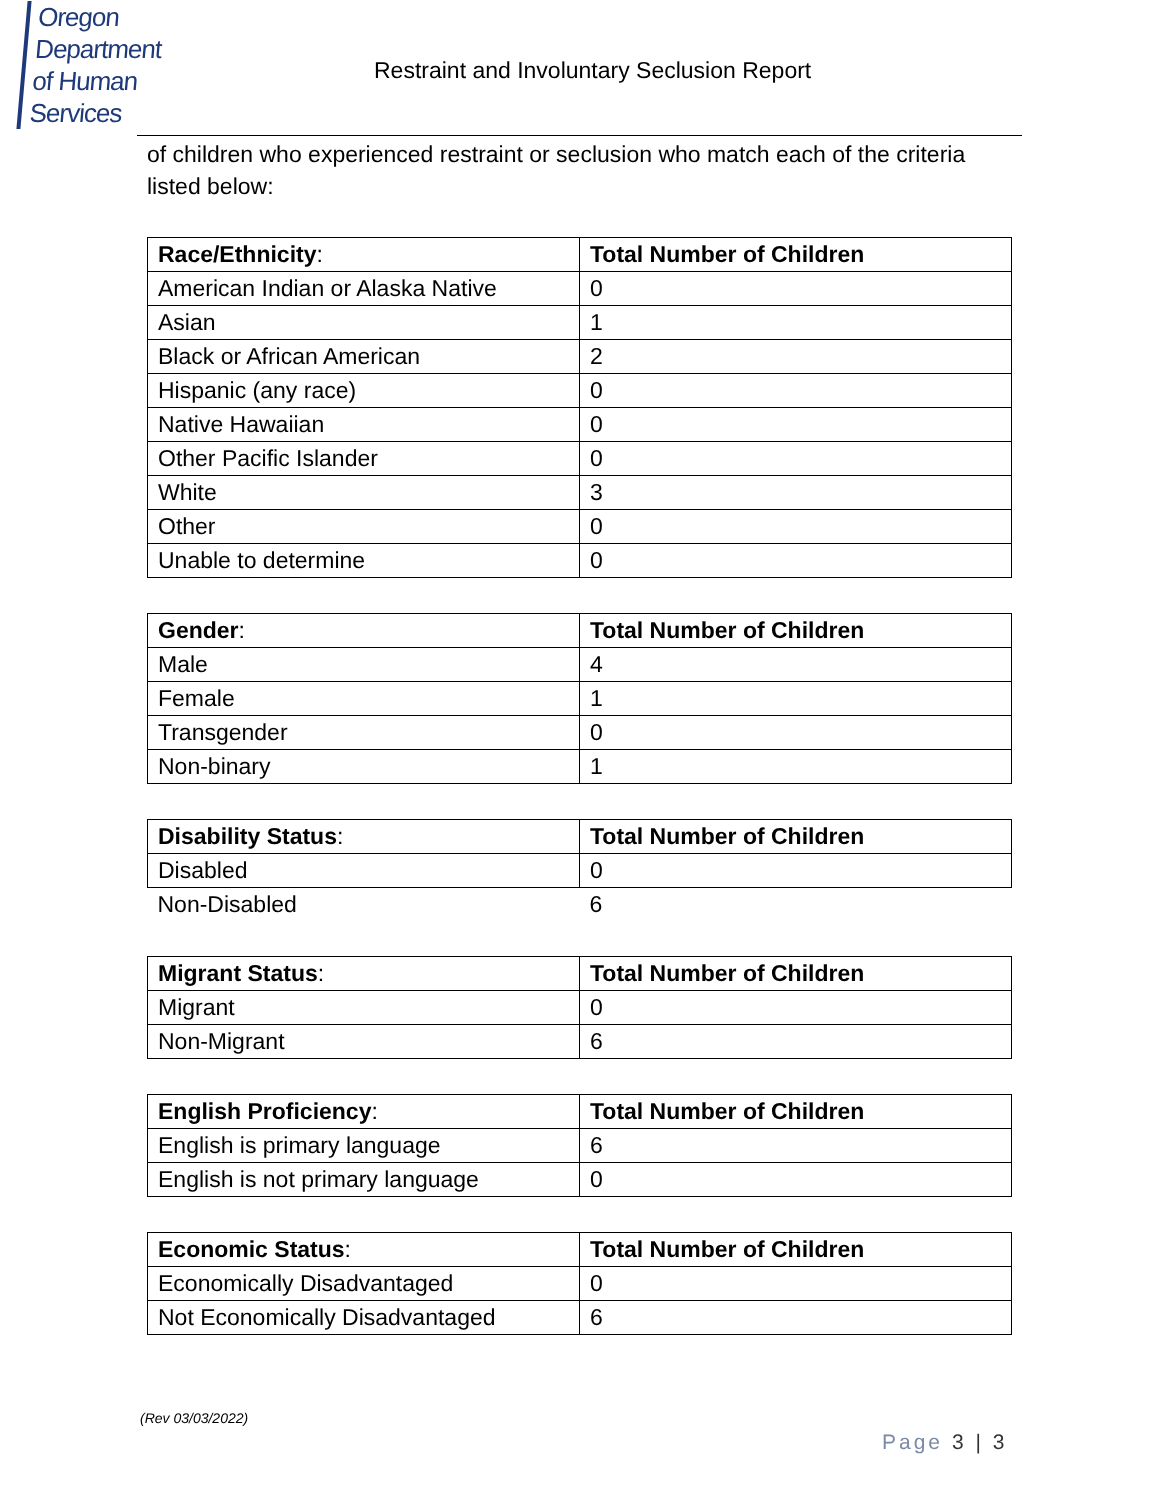Oregon Department
of Human Services
Restraint and Involuntary Seclusion Report
of children who experienced restraint or seclusion who match each of the criteria listed below:
| Race/Ethnicity : | Total Number of Children |
| --- | --- |
| American Indian or Alaska Native | 0 |
| Asian | 1 |
| Black or African American | 2 |
| Hispanic (any race) | 0 |
| Native Hawaiian | 0 |
| Other Pacific Islander | 0 |
| White | 3 |
| Other | 0 |
| Unable to determine | 0 |
| Gender : | Total Number of Children |
| --- | --- |
| Male | 4 |
| Female | 1 |
| Transgender | 0 |
| Non-binary | 1 |
| Disability Status : | Total Number of Children |
| --- | --- |
| Disabled | 0 |
| Non-Disabled | 6 |
| Migrant Status : | Total Number of Children |
| --- | --- |
| Migrant | 0 |
| Non-Migrant | 6 |
| English Proficiency : | Total Number of Children |
| --- | --- |
| English is primary language | 6 |
| English is not primary language | 0 |
| Economic Status : | Total Number of Children |
| --- | --- |
| Economically Disadvantaged | 0 |
| Not Economically Disadvantaged | 6 |
(Rev 03/03/2022)
Page 3 | 3